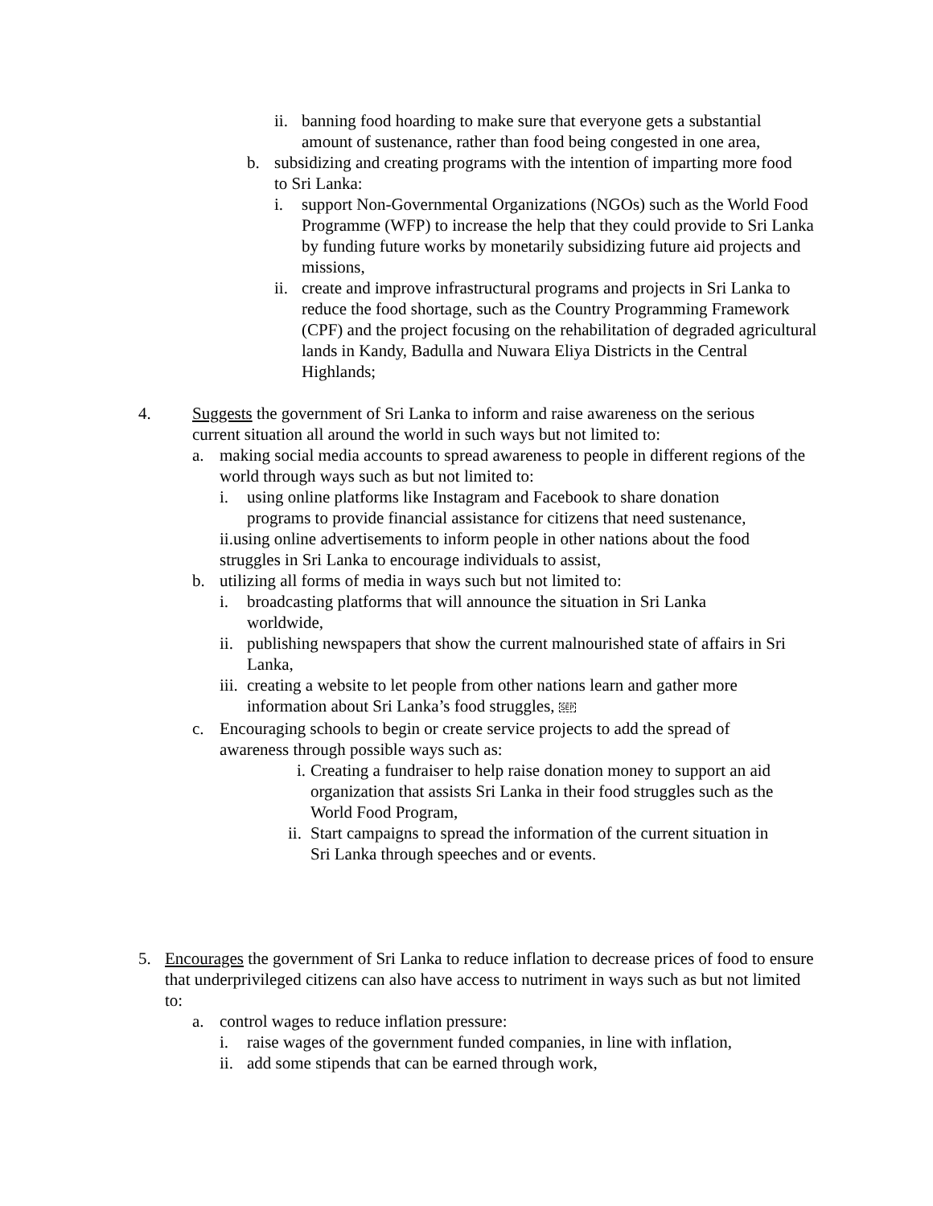ii.
banning food hoarding to make sure that everyone gets a substantial amount of sustenance, rather than food being congested in one area,
b. subsidizing and creating programs with the intention of imparting more food to Sri Lanka:
i. support Non-Governmental Organizations (NGOs) such as the World Food Programme (WFP) to increase the help that they could provide to Sri Lanka by funding future works by monetarily subsidizing future aid projects and missions,
ii.
create and improve infrastructural programs and projects in Sri Lanka to reduce the food shortage, such as the Country Programming Framework (CPF) and the project focusing on the rehabilitation of degraded agricultural lands in Kandy, Badulla and Nuwara Eliya Districts in the Central Highlands;
4. Suggests the government of Sri Lanka to inform and raise awareness on the serious current situation all around the world in such ways but not limited to:
a. making social media accounts to spread awareness to people in different regions of the world through ways such as but not limited to:
i. using online platforms like Instagram and Facebook to share donation programs to provide financial assistance for citizens that need sustenance,
ii.using online advertisements to inform people in other nations about the food struggles in Sri Lanka to encourage individuals to assist,
b. utilizing all forms of media in ways such but not limited to:
i. broadcasting platforms that will announce the situation in Sri Lanka worldwide,
ii.
publishing newspapers that show the current malnourished state of affairs in Sri Lanka,
iii.
creating a website to let people from other nations learn and gather more information about Sri Lanka’s food struggles, SEP
c. Encouraging schools to begin or create service projects to add the spread of awareness through possible ways such as:
i.
Creating a fundraiser to help raise donation money to support an aid organization that assists Sri Lanka in their food struggles such as the World Food Program,
ii.
Start campaigns to spread the information of the current situation in Sri Lanka through speeches and or events.
5. Encourages the government of Sri Lanka to reduce inflation to decrease prices of food to ensure that underprivileged citizens can also have access to nutriment in ways such as but not limited to:
a. control wages to reduce inflation pressure:
i. raise wages of the government funded companies, in line with inflation,
ii.
add some stipends that can be earned through work,